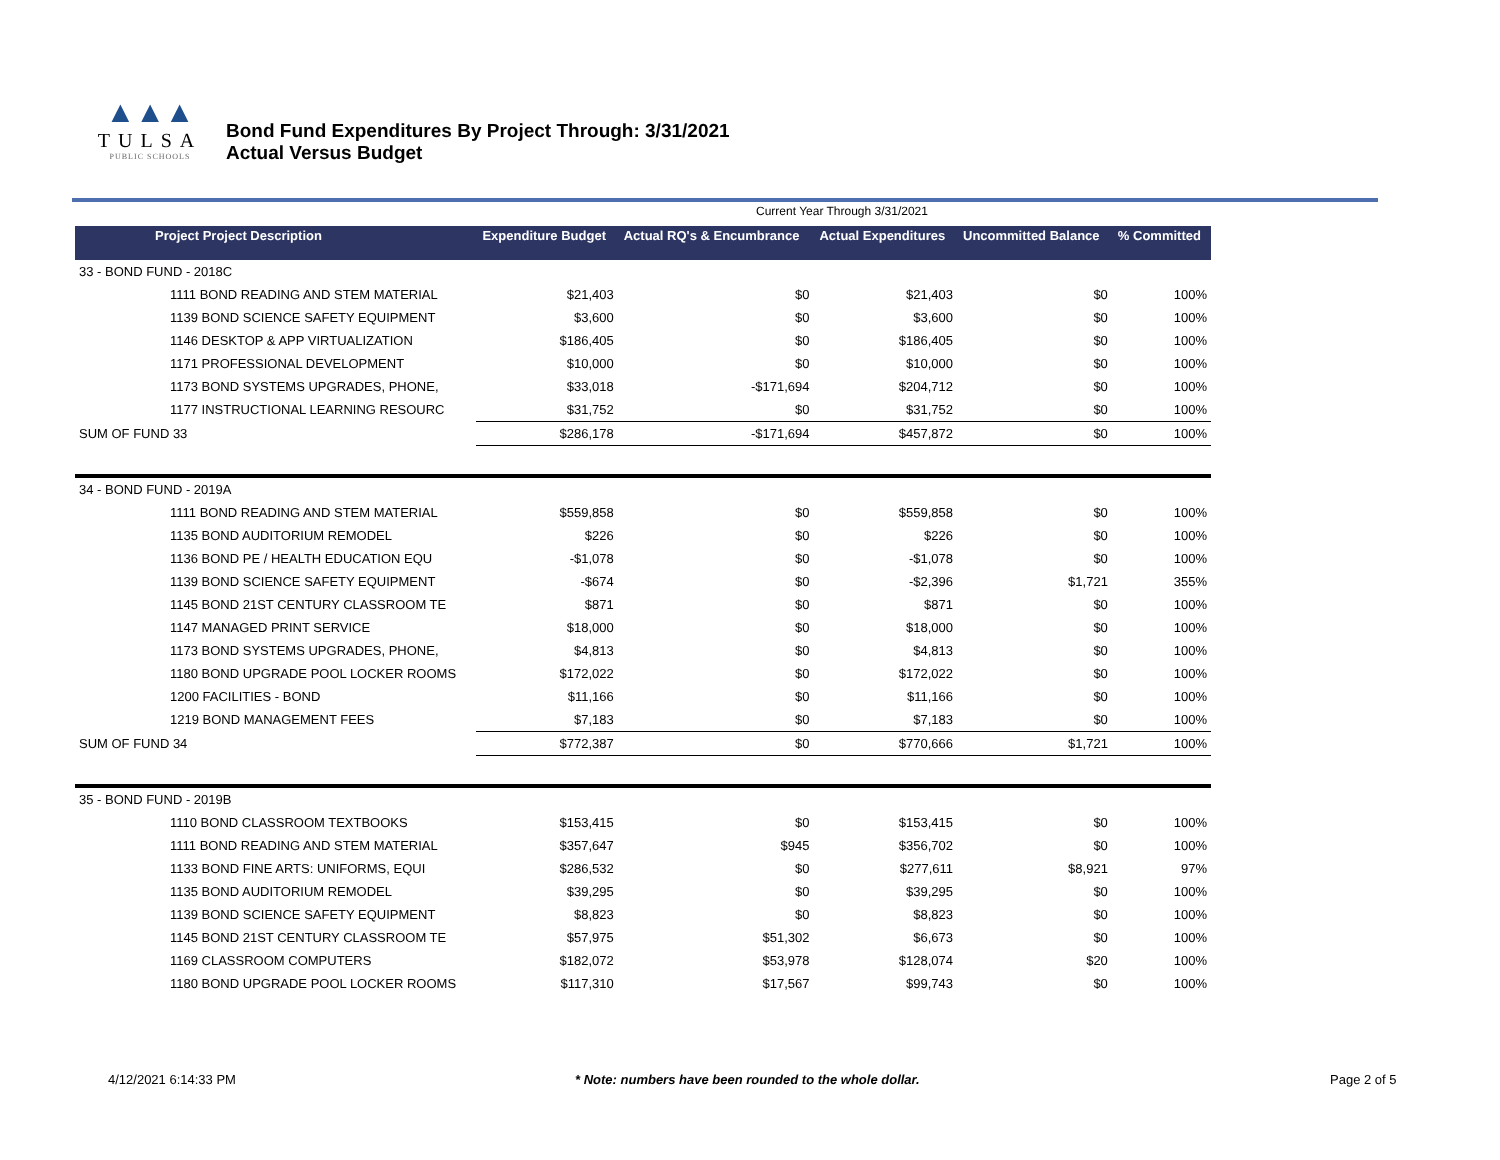▲▲▲
TULSA
PUBLIC SCHOOLS
Bond Fund Expenditures By Project Through: 3/31/2021
Actual Versus Budget
Current Year Through 3/31/2021
| Project Project Description | Expenditure Budget | Actual RQ's & Encumbrance | Actual Expenditures | Uncommitted Balance | % Committed |
| --- | --- | --- | --- | --- | --- |
| 33 - BOND FUND - 2018C | | | | | |
| 1111 BOND READING AND STEM MATERIAL | $21,403 | $0 | $21,403 | $0 | 100% |
| 1139 BOND SCIENCE SAFETY EQUIPMENT | $3,600 | $0 | $3,600 | $0 | 100% |
| 1146 DESKTOP & APP VIRTUALIZATION | $186,405 | $0 | $186,405 | $0 | 100% |
| 1171 PROFESSIONAL DEVELOPMENT | $10,000 | $0 | $10,000 | $0 | 100% |
| 1173 BOND SYSTEMS UPGRADES, PHONE, | $33,018 | -$171,694 | $204,712 | $0 | 100% |
| 1177 INSTRUCTIONAL LEARNING RESOURC | $31,752 | $0 | $31,752 | $0 | 100% |
| SUM OF FUND 33 | $286,178 | -$171,694 | $457,872 | $0 | 100% |
| 34 - BOND FUND - 2019A | | | | | |
| 1111 BOND READING AND STEM MATERIAL | $559,858 | $0 | $559,858 | $0 | 100% |
| 1135 BOND AUDITORIUM REMODEL | $226 | $0 | $226 | $0 | 100% |
| 1136 BOND PE / HEALTH EDUCATION EQU | -$1,078 | $0 | -$1,078 | $0 | 100% |
| 1139 BOND SCIENCE SAFETY EQUIPMENT | -$674 | $0 | -$2,396 | $1,721 | 355% |
| 1145 BOND 21ST CENTURY CLASSROOM TE | $871 | $0 | $871 | $0 | 100% |
| 1147 MANAGED PRINT SERVICE | $18,000 | $0 | $18,000 | $0 | 100% |
| 1173 BOND SYSTEMS UPGRADES, PHONE, | $4,813 | $0 | $4,813 | $0 | 100% |
| 1180 BOND UPGRADE POOL LOCKER ROOMS | $172,022 | $0 | $172,022 | $0 | 100% |
| 1200 FACILITIES - BOND | $11,166 | $0 | $11,166 | $0 | 100% |
| 1219 BOND MANAGEMENT FEES | $7,183 | $0 | $7,183 | $0 | 100% |
| SUM OF FUND 34 | $772,387 | $0 | $770,666 | $1,721 | 100% |
| 35 - BOND FUND - 2019B | | | | | |
| 1110 BOND CLASSROOM TEXTBOOKS | $153,415 | $0 | $153,415 | $0 | 100% |
| 1111 BOND READING AND STEM MATERIAL | $357,647 | $945 | $356,702 | $0 | 100% |
| 1133 BOND FINE ARTS: UNIFORMS, EQUI | $286,532 | $0 | $277,611 | $8,921 | 97% |
| 1135 BOND AUDITORIUM REMODEL | $39,295 | $0 | $39,295 | $0 | 100% |
| 1139 BOND SCIENCE SAFETY EQUIPMENT | $8,823 | $0 | $8,823 | $0 | 100% |
| 1145 BOND 21ST CENTURY CLASSROOM TE | $57,975 | $51,302 | $6,673 | $0 | 100% |
| 1169 CLASSROOM COMPUTERS | $182,072 | $53,978 | $128,074 | $20 | 100% |
| 1180 BOND UPGRADE POOL LOCKER ROOMS | $117,310 | $17,567 | $99,743 | $0 | 100% |
4/12/2021 6:14:33 PM * Note: numbers have been rounded to the whole dollar. Page 2 of 5